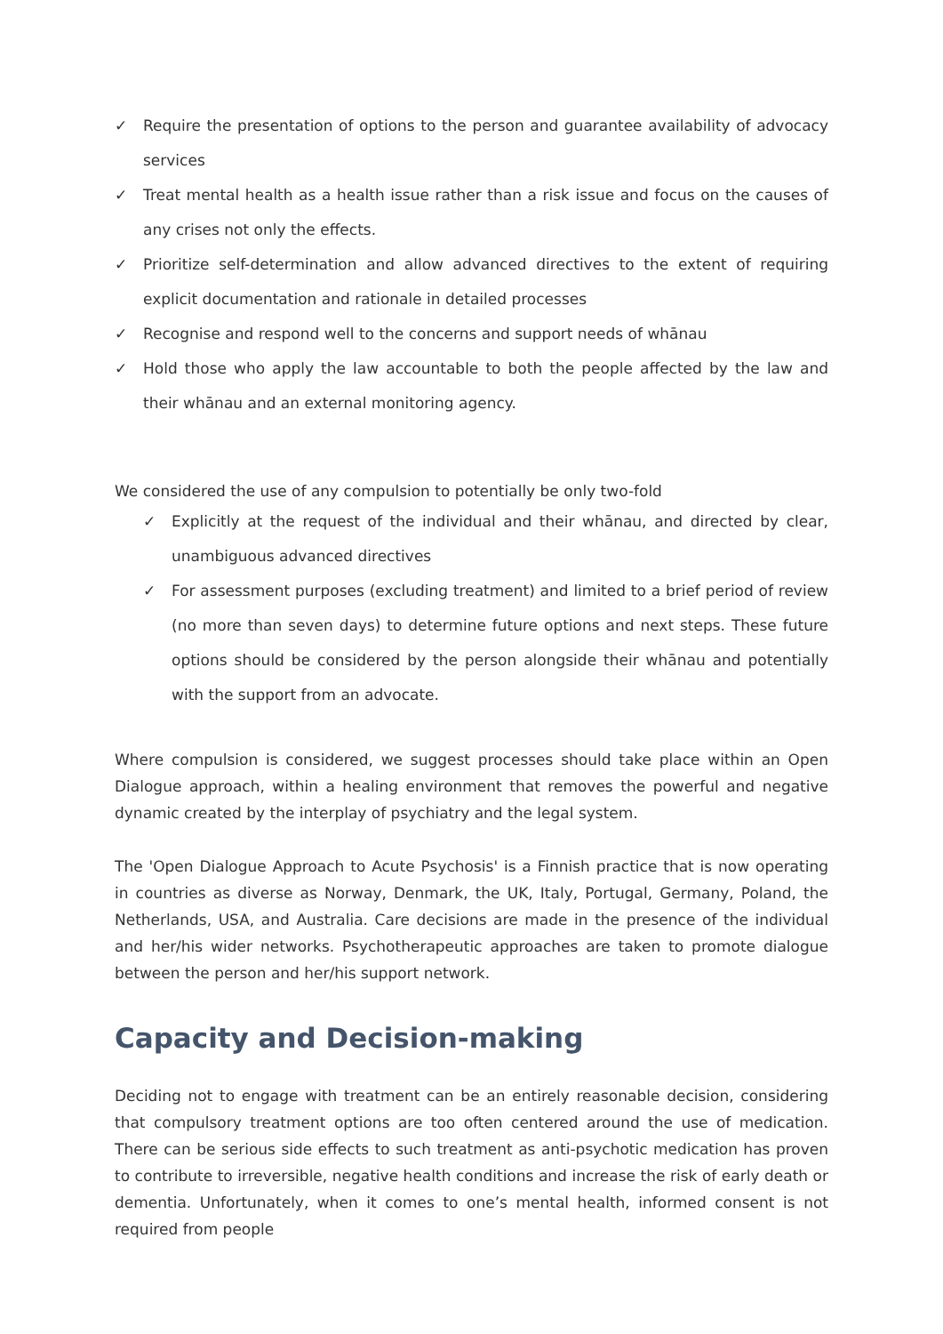✓ Require the presentation of options to the person and guarantee availability of advocacy services
✓ Treat mental health as a health issue rather than a risk issue and focus on the causes of any crises not only the effects.
✓ Prioritize self-determination and allow advanced directives to the extent of requiring explicit documentation and rationale in detailed processes
✓ Recognise and respond well to the concerns and support needs of whānau
✓ Hold those who apply the law accountable to both the people affected by the law and their whānau and an external monitoring agency.
We considered the use of any compulsion to potentially be only two-fold
✓ Explicitly at the request of the individual and their whānau, and directed by clear, unambiguous advanced directives
✓ For assessment purposes (excluding treatment) and limited to a brief period of review (no more than seven days) to determine future options and next steps. These future options should be considered by the person alongside their whānau and potentially with the support from an advocate.
Where compulsion is considered, we suggest processes should take place within an Open Dialogue approach, within a healing environment that removes the powerful and negative dynamic created by the interplay of psychiatry and the legal system.
The 'Open Dialogue Approach to Acute Psychosis' is a Finnish practice that is now operating in countries as diverse as Norway, Denmark, the UK, Italy, Portugal, Germany, Poland, the Netherlands, USA, and Australia. Care decisions are made in the presence of the individual and her/his wider networks. Psychotherapeutic approaches are taken to promote dialogue between the person and her/his support network.
Capacity and Decision-making
Deciding not to engage with treatment can be an entirely reasonable decision, considering that compulsory treatment options are too often centered around the use of medication. There can be serious side effects to such treatment as anti-psychotic medication has proven to contribute to irreversible, negative health conditions and increase the risk of early death or dementia. Unfortunately, when it comes to one’s mental health, informed consent is not required from people